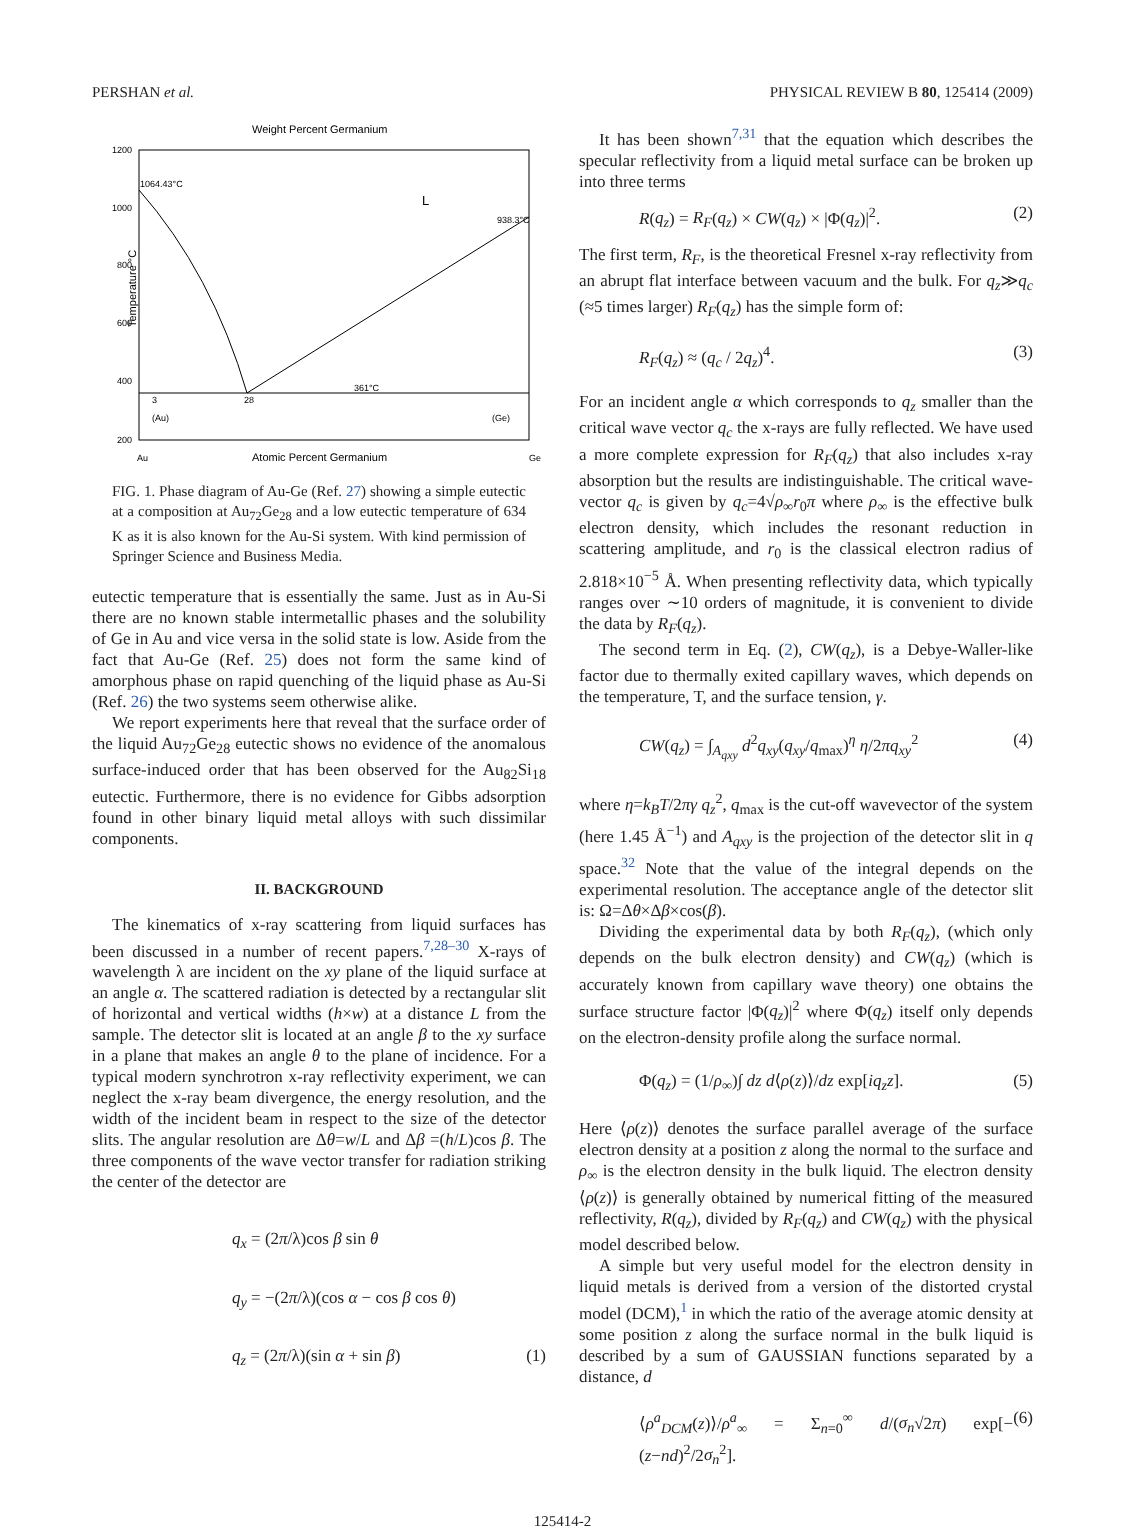PERSHAN et al. PHYSICAL REVIEW B 80, 125414 (2009)
Weight Percent Germanium
Temperature °C
1200
1000
800
600
400
200
1064.43°C
L
938.3°C
361°C
(Au)
(Ge)
3
28
Au
Atomic Percent Germanium
Ge
FIG. 1. Phase diagram of Au-Ge (Ref. 27) showing a simple eutectic at a composition at Au<sub>72</sub>Ge<sub>28</sub> and a low eutectic temperature of 634 K as it is also known for the Au-Si system. With kind permission of Springer Science and Business Media.
eutectic temperature that is essentially the same. Just as in Au-Si there are no known stable intermetallic phases and the solubility of Ge in Au and vice versa in the solid state is low. Aside from the fact that Au-Ge (Ref. 25) does not form the same kind of amorphous phase on rapid quenching of the liquid phase as Au-Si (Ref. 26) the two systems seem otherwise alike.
We report experiments here that reveal that the surface order of the liquid Au<sub>72</sub>Ge<sub>28</sub> eutectic shows no evidence of the anomalous surface-induced order that has been observed for the Au<sub>82</sub>Si<sub>18</sub> eutectic. Furthermore, there is no evidence for Gibbs adsorption found in other binary liquid metal alloys with such dissimilar components.
II. BACKGROUND
The kinematics of x-ray scattering from liquid surfaces has been discussed in a number of recent papers.<sup>7,28–30</sup> X-rays of wavelength λ are incident on the xy plane of the liquid surface at an angle α. The scattered radiation is detected by a rectangular slit of horizontal and vertical widths (h×w) at a distance L from the sample. The detector slit is located at an angle β to the xy surface in a plane that makes an angle θ to the plane of incidence. For a typical modern synchrotron x-ray reflectivity experiment, we can neglect the x-ray beam divergence, the energy resolution, and the width of the incident beam in respect to the size of the detector slits. The angular resolution are Δθ=w/L and Δβ =(h/L)cos β. The three components of the wave vector transfer for radiation striking the center of the detector are
q<sub>x</sub> = (2π/λ)cos β sin θ
q<sub>y</sub> = −(2π/λ)(cos α − cos β cos θ)
q<sub>z</sub> = (2π/λ)(sin α + sin β) (1)
It has been shown<sup>7,31</sup> that the equation which describes the specular reflectivity from a liquid metal surface can be broken up into three terms
R(q<sub>z</sub>) = R<sub>F</sub>(q<sub>z</sub>) × CW(q<sub>z</sub>) × |Φ(q<sub>z</sub>)|<sup>2</sup>. (2)
The first term, R<sub>F</sub>, is the theoretical Fresnel x-ray reflectivity from an abrupt flat interface between vacuum and the bulk. For q<sub>z</sub>≫q<sub>c</sub> (≈5 times larger) R<sub>F</sub>(q<sub>z</sub>) has the simple form of:
R<sub>F</sub>(q<sub>z</sub>) ≈ (q<sub>c</sub> / 2q<sub>z</sub>)<sup>4</sup>. (3)
For an incident angle α which corresponds to q<sub>z</sub> smaller than the critical wave vector q<sub>c</sub> the x-rays are fully reflected. We have used a more complete expression for R<sub>F</sub>(q<sub>z</sub>) that also includes x-ray absorption but the results are indistinguishable. The critical wave-vector q<sub>c</sub> is given by q<sub>c</sub>=4√ρ<sub>∞</sub>r<sub>0</sub>π where ρ<sub>∞</sub> is the effective bulk electron density, which includes the resonant reduction in scattering amplitude, and r<sub>0</sub> is the classical electron radius of 2.818×10<sup>−5</sup> Å. When presenting reflectivity data, which typically ranges over ∼10 orders of magnitude, it is convenient to divide the data by R<sub>F</sub>(q<sub>z</sub>).
The second term in Eq. (2), CW(q<sub>z</sub>), is a Debye-Waller-like factor due to thermally exited capillary waves, which depends on the temperature, T, and the surface tension, γ.
CW(q<sub>z</sub>) = ∫<sub>A<sub>qxy</sub></sub> d<sup>2</sup>q<sub>xy</sub>(q<sub>xy</sub>/q<sub>max</sub>)<sup>η</sup> η/2πq<sub>xy</sub><sup>2</sup> (4)
where η=k<sub>B</sub>T/2πγ q<sub>z</sub><sup>2</sup>, q<sub>max</sub> is the cut-off wavevector of the system (here 1.45 Å<sup>−1</sup>) and A<sub>qxy</sub> is the projection of the detector slit in q space.<sup>32</sup> Note that the value of the integral depends on the experimental resolution. The acceptance angle of the detector slit is: Ω=Δθ×Δβ×cos(β).
Dividing the experimental data by both R<sub>F</sub>(q<sub>z</sub>), (which only depends on the bulk electron density) and CW(q<sub>z</sub>) (which is accurately known from capillary wave theory) one obtains the surface structure factor |Φ(q<sub>z</sub>)|<sup>2</sup> where Φ(q<sub>z</sub>) itself only depends on the electron-density profile along the surface normal.
Φ(q<sub>z</sub>) = (1/ρ<sub>∞</sub>)∫ dz d⟨ρ(z)⟩/dz exp[iq<sub>z</sub>z]. (5)
Here ⟨ρ(z)⟩ denotes the surface parallel average of the surface electron density at a position z along the normal to the surface and ρ<sub>∞</sub> is the electron density in the bulk liquid. The electron density ⟨ρ(z)⟩ is generally obtained by numerical fitting of the measured reflectivity, R(q<sub>z</sub>), divided by R<sub>F</sub>(q<sub>z</sub>) and CW(q<sub>z</sub>) with the physical model described below.
A simple but very useful model for the electron density in liquid metals is derived from a version of the distorted crystal model (DCM),<sup>1</sup> in which the ratio of the average atomic density at some position z along the surface normal in the bulk liquid is described by a sum of GAUSSIAN functions separated by a distance, d
⟨ρ<sup>a</sup><sub>DCM</sub>(z)⟩/ρ<sup>a</sup><sub>∞</sub> = Σ<sub>n=0</sub><sup>∞</sup> d/(σ<sub>n</sub>√2π) exp[−(z−nd)<sup>2</sup>/2σ<sub>n</sub><sup>2</sup>]. (6)
125414-2